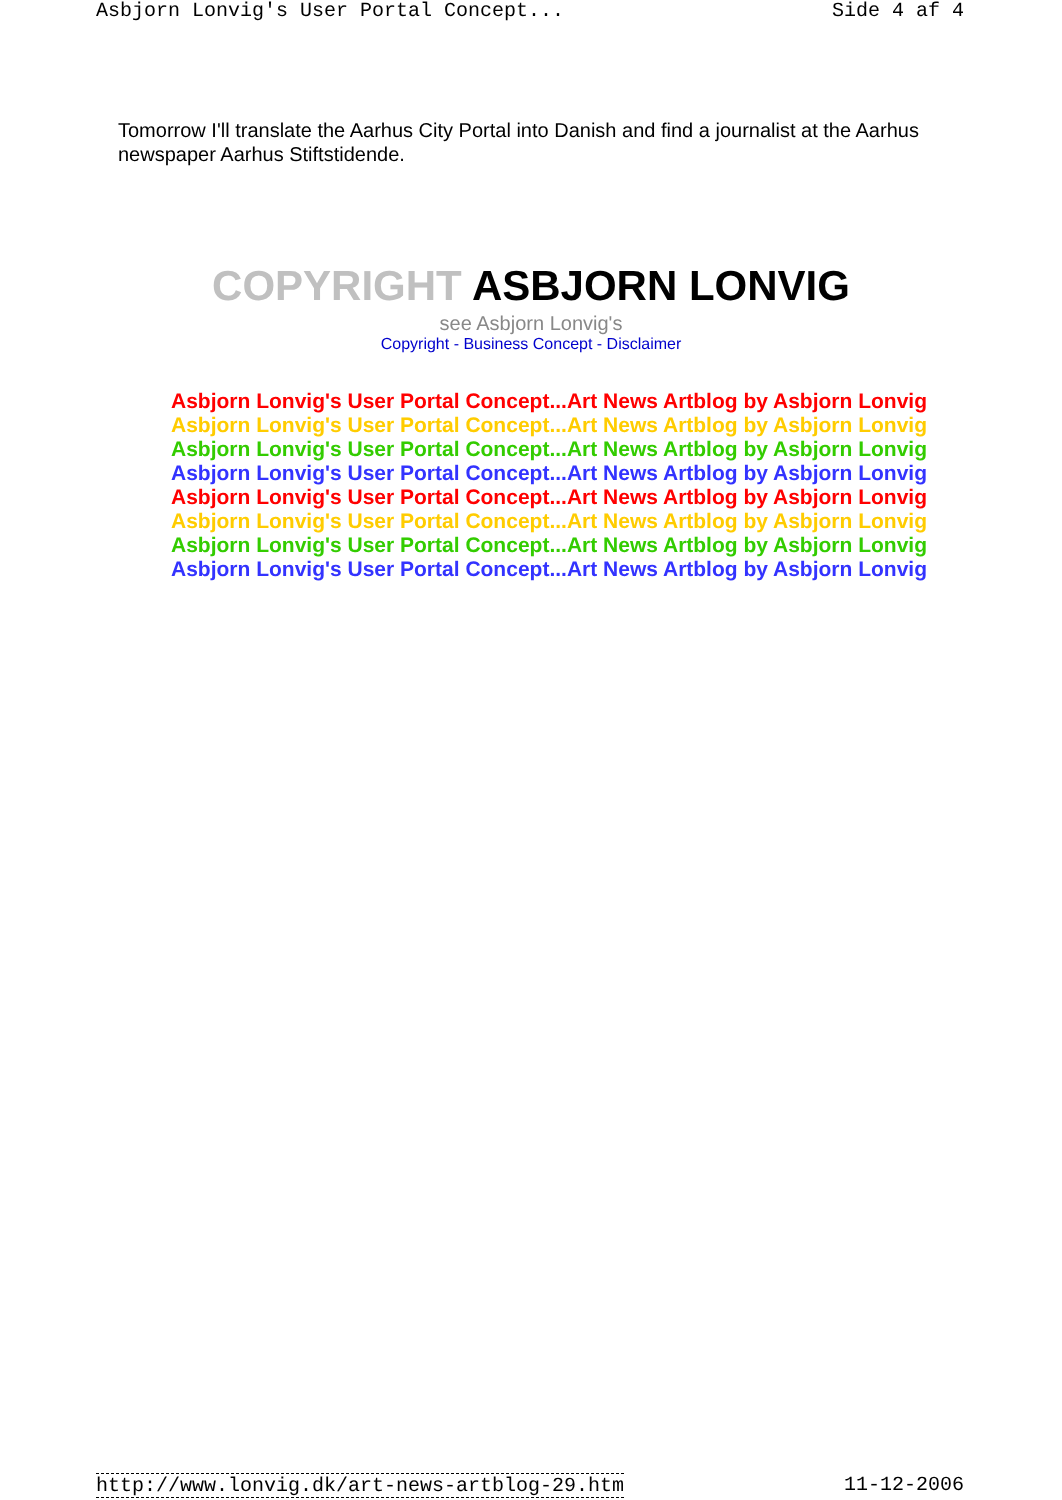Asbjorn Lonvig's User Portal Concept... Side 4 af 4
Tomorrow I'll translate the Aarhus City Portal into Danish and find a journalist at the Aarhus
newspaper Aarhus Stiftstidende.
COPYRIGHT ASBJORN LONVIG
see Asbjorn Lonvig's
Copyright - Business Concept - Disclaimer
Asbjorn Lonvig's User Portal Concept...Art News Artblog by Asbjorn Lonvig
Asbjorn Lonvig's User Portal Concept...Art News Artblog by Asbjorn Lonvig
Asbjorn Lonvig's User Portal Concept...Art News Artblog by Asbjorn Lonvig
Asbjorn Lonvig's User Portal Concept...Art News Artblog by Asbjorn Lonvig
Asbjorn Lonvig's User Portal Concept...Art News Artblog by Asbjorn Lonvig
Asbjorn Lonvig's User Portal Concept...Art News Artblog by Asbjorn Lonvig
Asbjorn Lonvig's User Portal Concept...Art News Artblog by Asbjorn Lonvig
Asbjorn Lonvig's User Portal Concept...Art News Artblog by Asbjorn Lonvig
http://www.lonvig.dk/art-news-artblog-29.htm 11-12-2006